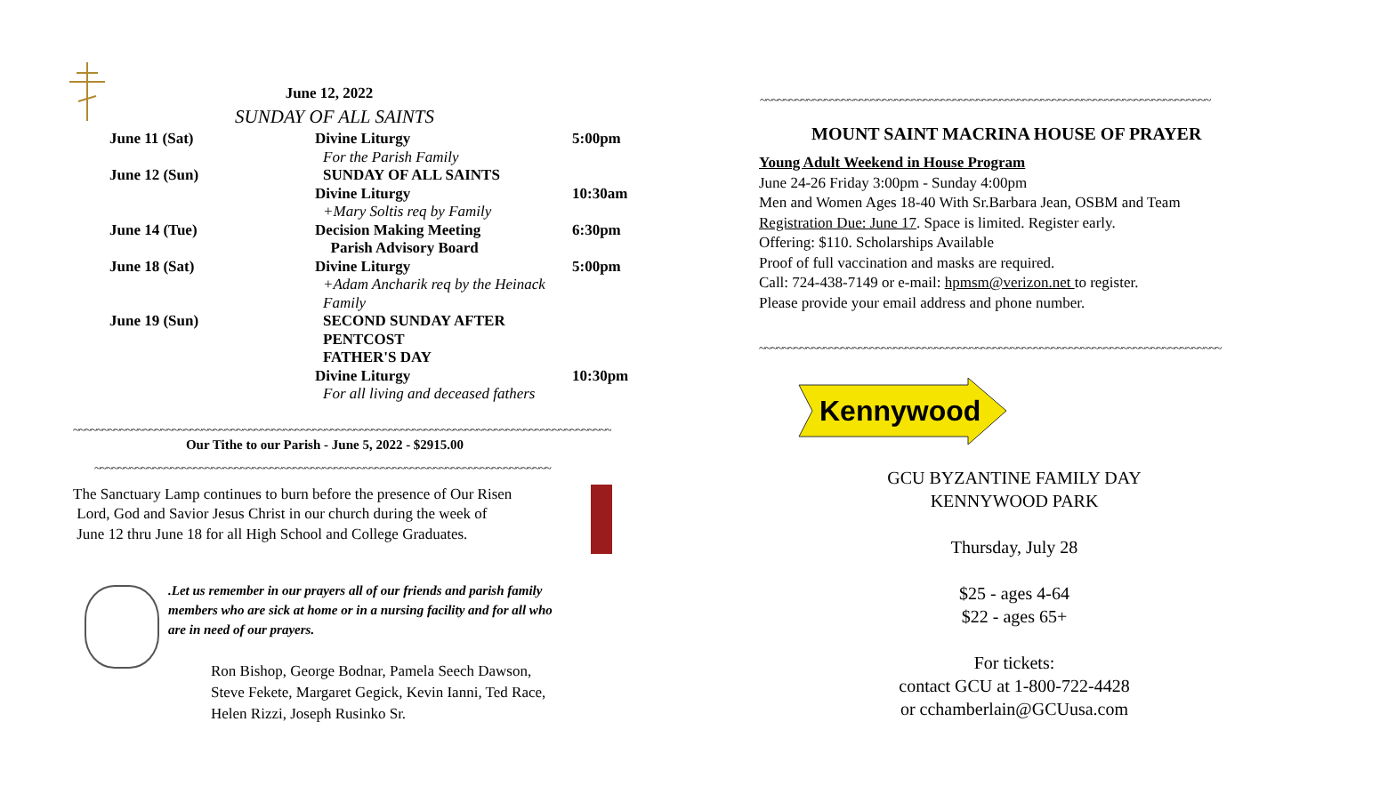June 12, 2022
SUNDAY OF ALL SAINTS
June 11 (Sat) Divine Liturgy 5:00pm
For the Parish Family
June 12 (Sun) SUNDAY OF ALL SAINTS
Divine Liturgy 10:30am
+Mary Soltis req by Family
June 14 (Tue) Decision Making Meeting 6:30pm
Parish Advisory Board
June 18 (Sat) Divine Liturgy 5:00pm
+Adam Ancharik req by the Heinack Family
June 19 (Sun) SECOND SUNDAY AFTER PENTCOST
FATHER'S DAY
Divine Liturgy 10:30pm
For all living and deceased fathers
~~~~~~~~~~~~~~~~~~~~~~~~~~~~~~~~~~~~~~~~~~~~~~~~~~~~~~~~~~~~~~~~~~~~~~~~~~~~~~~~~~~~~~~~~~~~
Our Tithe to our Parish - June 5, 2022 - $2915.00
~~~~~~~~~~~~~~~~~~~~~~~~~~~~~~~~~~~~~~~~~~~~~~~~~~~~~~~~~~~~~~~~~~~~~~~~~~~~~~
The Sanctuary Lamp continues to burn before the presence of Our Risen
Lord, God and Savior Jesus Christ in our church during the week of
June 12 thru June 18 for all High School and College Graduates.
.Let us remember in our prayers all of our friends and parish family
members who are sick at home or in a nursing facility and for all who
are in need of our prayers.
Ron Bishop, George Bodnar, Pamela Seech Dawson,
Steve Fekete, Margaret Gegick, Kevin Ianni, Ted Race,
Helen Rizzi, Joseph Rusinko Sr.
~~~~~~~~~~~~~~~~~~~~~~~~~~~~~~~~~~~~~~~~~~~~~~~~~~~~~~~~~~~~~~~~~~~~~~~~~~~~~
MOUNT SAINT MACRINA HOUSE OF PRAYER
Young Adult Weekend in House Program
June 24-26 Friday 3:00pm - Sunday 4:00pm
Men and Women Ages 18-40 With Sr.Barbara Jean, OSBM and Team
Registration Due: June 17. Space is limited. Register early.
Offering: $110. Scholarships Available
Proof of full vaccination and masks are required.
Call: 724-438-7149 or e-mail: hpmsm@verizon.net to register.
Please provide your email address and phone number.
~~~~~~~~~~~~~~~~~~~~~~~~~~~~~~~~~~~~~~~~~~~~~~~~~~~~~~~~~~~~~~~~~~~~~~~~~~~~~~~
Kennywood
GCU BYZANTINE FAMILY DAY
KENNYWOOD PARK
Thursday, July 28
$25 - ages 4-64
$22 - ages 65+
For tickets:
contact GCU at 1-800-722-4428
or cchamberlain@GCUusa.com